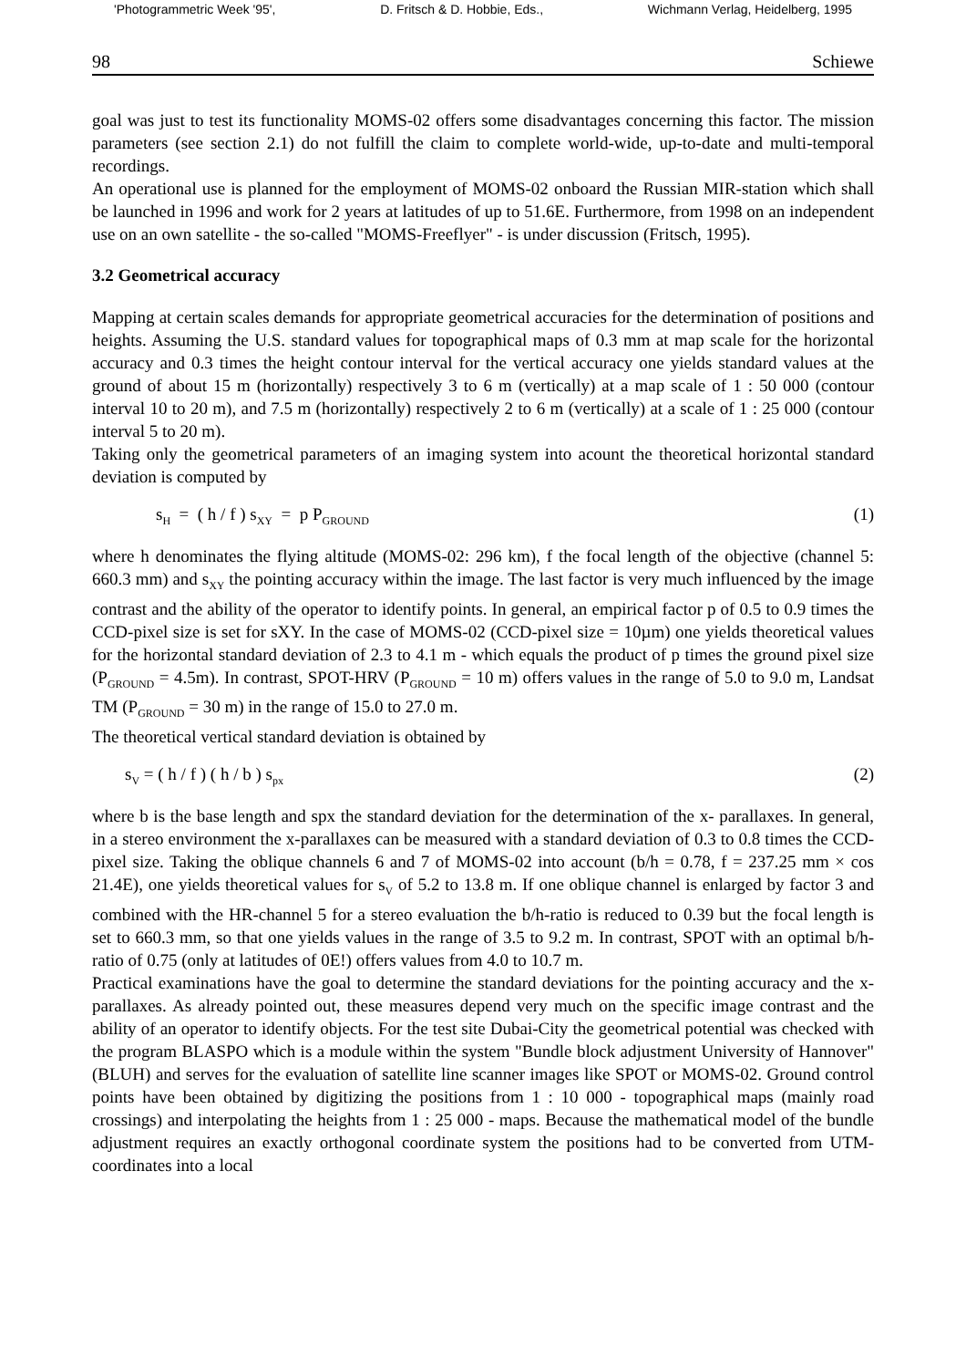'Photogrammetric Week '95', D. Fritsch & D. Hobbie, Eds., Wichmann Verlag, Heidelberg, 1995
98 Schiewe
goal was just to test its functionality MOMS-02 offers some disadvantages concerning this factor. The mission parameters (see section 2.1) do not fulfill the claim to complete world-wide, up-to-date and multi-temporal recordings.
An operational use is planned for the employment of MOMS-02 onboard the Russian MIR-station which shall be launched in 1996 and work for 2 years at latitudes of up to 51.6E. Furthermore, from 1998 on an independent use on an own satellite - the so-called "MOMS-Freeflyer" - is under discussion (Fritsch, 1995).
3.2 Geometrical accuracy
Mapping at certain scales demands for appropriate geometrical accuracies for the determination of positions and heights. Assuming the U.S. standard values for topographical maps of 0.3 mm at map scale for the horizontal accuracy and 0.3 times the height contour interval for the vertical accuracy one yields standard values at the ground of about 15 m (horizontally) respectively 3 to 6 m (vertically) at a map scale of 1 : 50 000 (contour interval 10 to 20 m), and 7.5 m (horizontally) respectively 2 to 6 m (vertically) at a scale of 1 : 25 000 (contour interval 5 to 20 m).
Taking only the geometrical parameters of an imaging system into acount the theoretical horizontal standard deviation is computed by
s<sub>H</sub> = ( h / f ) s<sub>XY</sub> = p P<sub>GROUND</sub> (1)
where h denominates the flying altitude (MOMS-02: 296 km), f the focal length of the objective (channel 5: 660.3 mm) and s<sub>XY</sub> the pointing accuracy within the image. The last factor is very much influenced by the image contrast and the ability of the operator to identify points. In general, an empirical factor p of 0.5 to 0.9 times the CCD-pixel size is set for sXY. In the case of MOMS-02 (CCD-pixel size = 10µm) one yields theoretical values for the horizontal standard deviation of 2.3 to 4.1 m - which equals the product of p times the ground pixel size (P<sub>GROUND</sub> = 4.5m). In contrast, SPOT-HRV (P<sub>GROUND</sub> = 10 m) offers values in the range of 5.0 to 9.0 m, Landsat TM (P<sub>GROUND</sub> = 30 m) in the range of 15.0 to 27.0 m.
The theoretical vertical standard deviation is obtained by
s<sub>V</sub> = ( h / f ) ( h / b ) s<sub>px</sub> (2)
where b is the base length and spx the standard deviation for the determination of the x- parallaxes. In general, in a stereo environment the x-parallaxes can be measured with a standard deviation of 0.3 to 0.8 times the CCD-pixel size. Taking the oblique channels 6 and 7 of MOMS-02 into account (b/h = 0.78, f = 237.25 mm × cos 21.4E), one yields theoretical values for s<sub>V</sub> of 5.2 to 13.8 m. If one oblique channel is enlarged by factor 3 and combined with the HR-channel 5 for a stereo evaluation the b/h-ratio is reduced to 0.39 but the focal length is set to 660.3 mm, so that one yields values in the range of 3.5 to 9.2 m. In contrast, SPOT with an optimal b/h-ratio of 0.75 (only at latitudes of 0E!) offers values from 4.0 to 10.7 m.
Practical examinations have the goal to determine the standard deviations for the pointing accuracy and the x-parallaxes. As already pointed out, these measures depend very much on the specific image contrast and the ability of an operator to identify objects. For the test site Dubai-City the geometrical potential was checked with the program BLASPO which is a module within the system "Bundle block adjustment University of Hannover" (BLUH) and serves for the evaluation of satellite line scanner images like SPOT or MOMS-02. Ground control points have been obtained by digitizing the positions from 1 : 10 000 - topographical maps (mainly road crossings) and interpolating the heights from 1 : 25 000 - maps. Because the mathematical model of the bundle adjustment requires an exactly orthogonal coordinate system the positions had to be converted from UTM-coordinates into a local